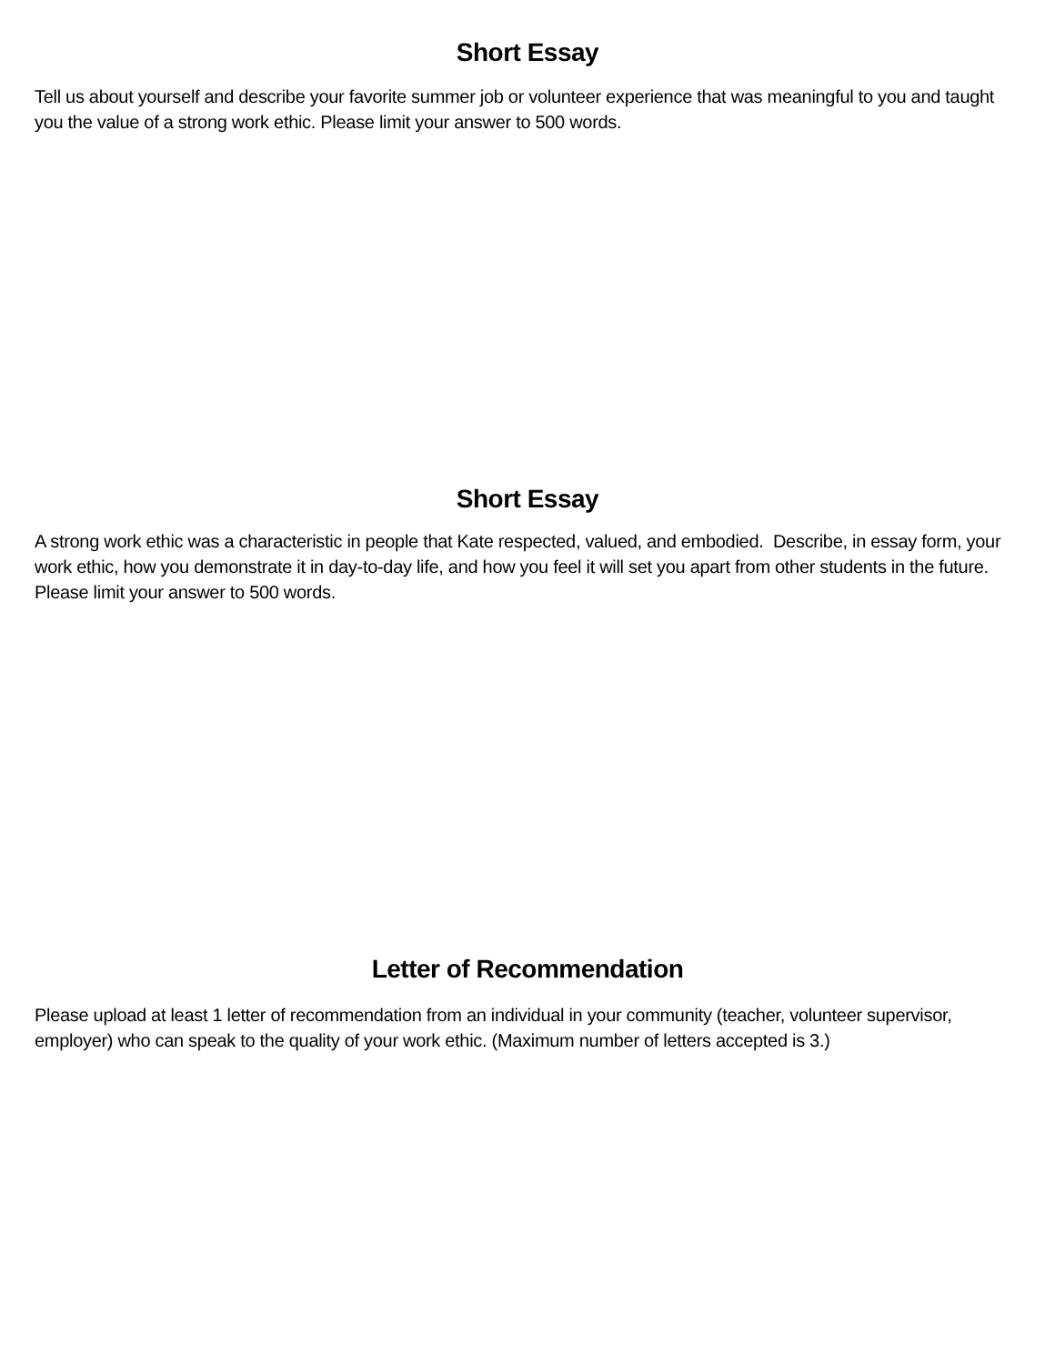Short Essay
Tell us about yourself and describe your favorite summer job or volunteer experience that was meaningful to you and taught you the value of a strong work ethic. Please limit your answer to 500 words.
Short Essay
A strong work ethic was a characteristic in people that Kate respected, valued, and embodied. Describe, in essay form, your work ethic, how you demonstrate it in day-to-day life, and how you feel it will set you apart from other students in the future. Please limit your answer to 500 words.
Letter of Recommendation
Please upload at least 1 letter of recommendation from an individual in your community (teacher, volunteer supervisor, employer) who can speak to the quality of your work ethic. (Maximum number of letters accepted is 3.)